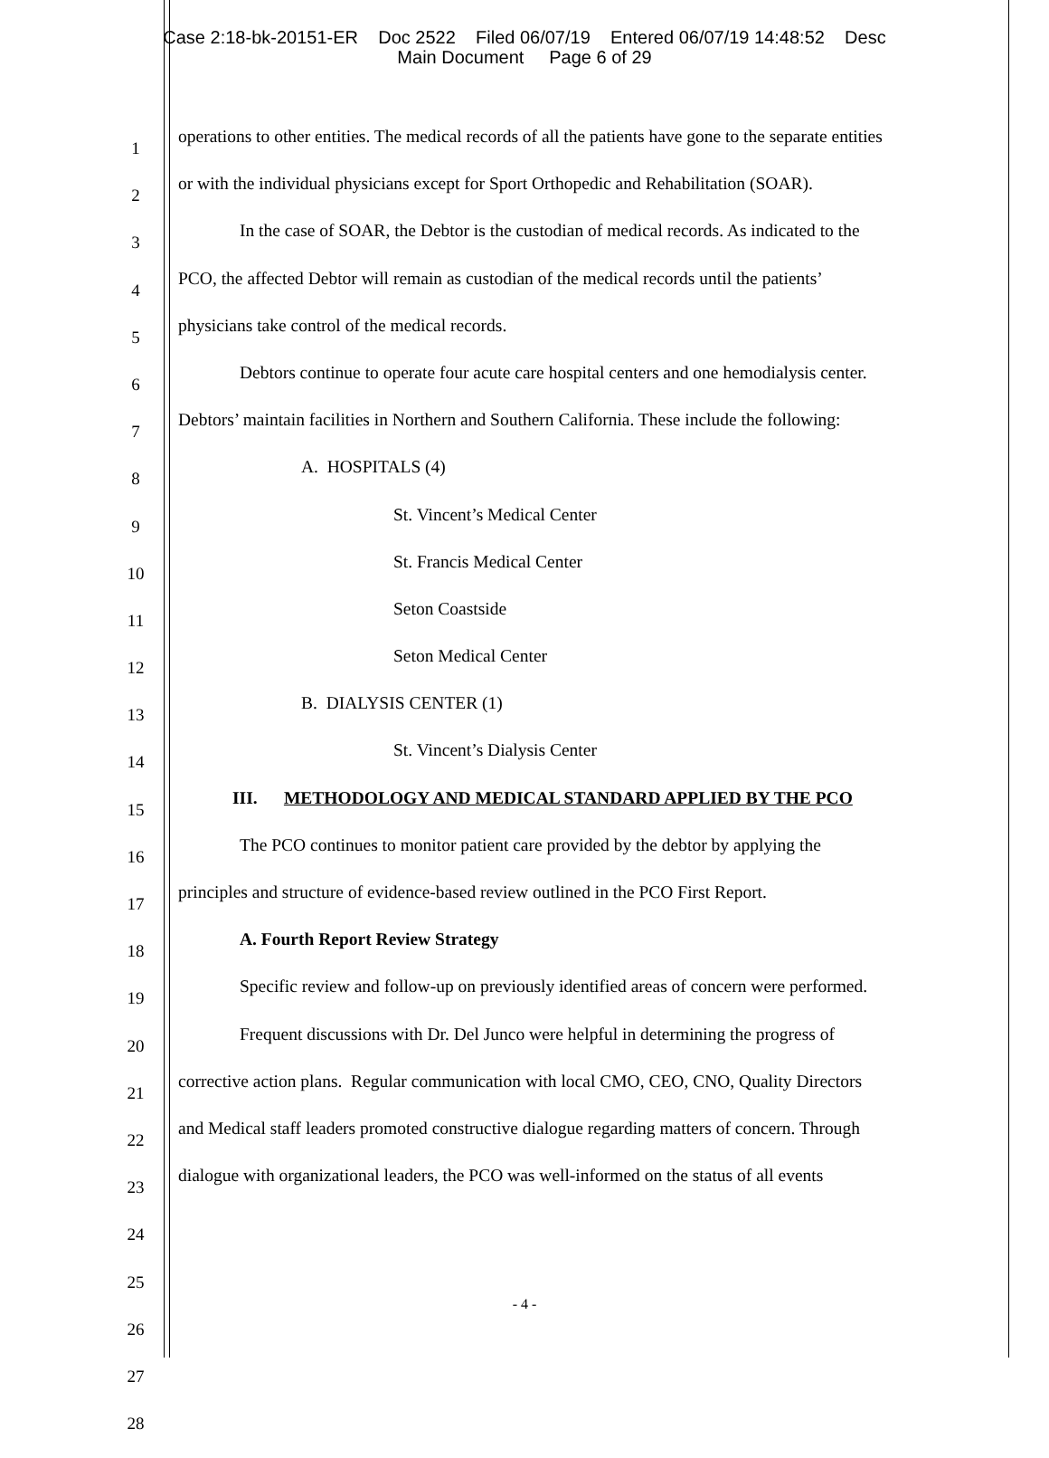Case 2:18-bk-20151-ER Doc 2522 Filed 06/07/19 Entered 06/07/19 14:48:52 Desc
Main Document Page 6 of 29
1
2
3
4
5
6
7
8
9
10
11
12
13
14
15
16
17
18
19
20
21
22
23
24
25
26
27
28
operations to other entities. The medical records of all the patients have gone to the separate entities
or with the individual physicians except for Sport Orthopedic and Rehabilitation (SOAR).
In the case of SOAR, the Debtor is the custodian of medical records. As indicated to the
PCO, the affected Debtor will remain as custodian of the medical records until the patients’
physicians take control of the medical records.
Debtors continue to operate four acute care hospital centers and one hemodialysis center.
Debtors’ maintain facilities in Northern and Southern California. These include the following:
A. HOSPITALS (4)
St. Vincent’s Medical Center
St. Francis Medical Center
Seton Coastside
Seton Medical Center
B. DIALYSIS CENTER (1)
St. Vincent’s Dialysis Center
III. METHODOLOGY AND MEDICAL STANDARD APPLIED BY THE PCO
The PCO continues to monitor patient care provided by the debtor by applying the
principles and structure of evidence-based review outlined in the PCO First Report.
A. Fourth Report Review Strategy
Specific review and follow-up on previously identified areas of concern were performed.
Frequent discussions with Dr. Del Junco were helpful in determining the progress of
corrective action plans. Regular communication with local CMO, CEO, CNO, Quality Directors
and Medical staff leaders promoted constructive dialogue regarding matters of concern. Through
dialogue with organizational leaders, the PCO was well-informed on the status of all events
- 4 -